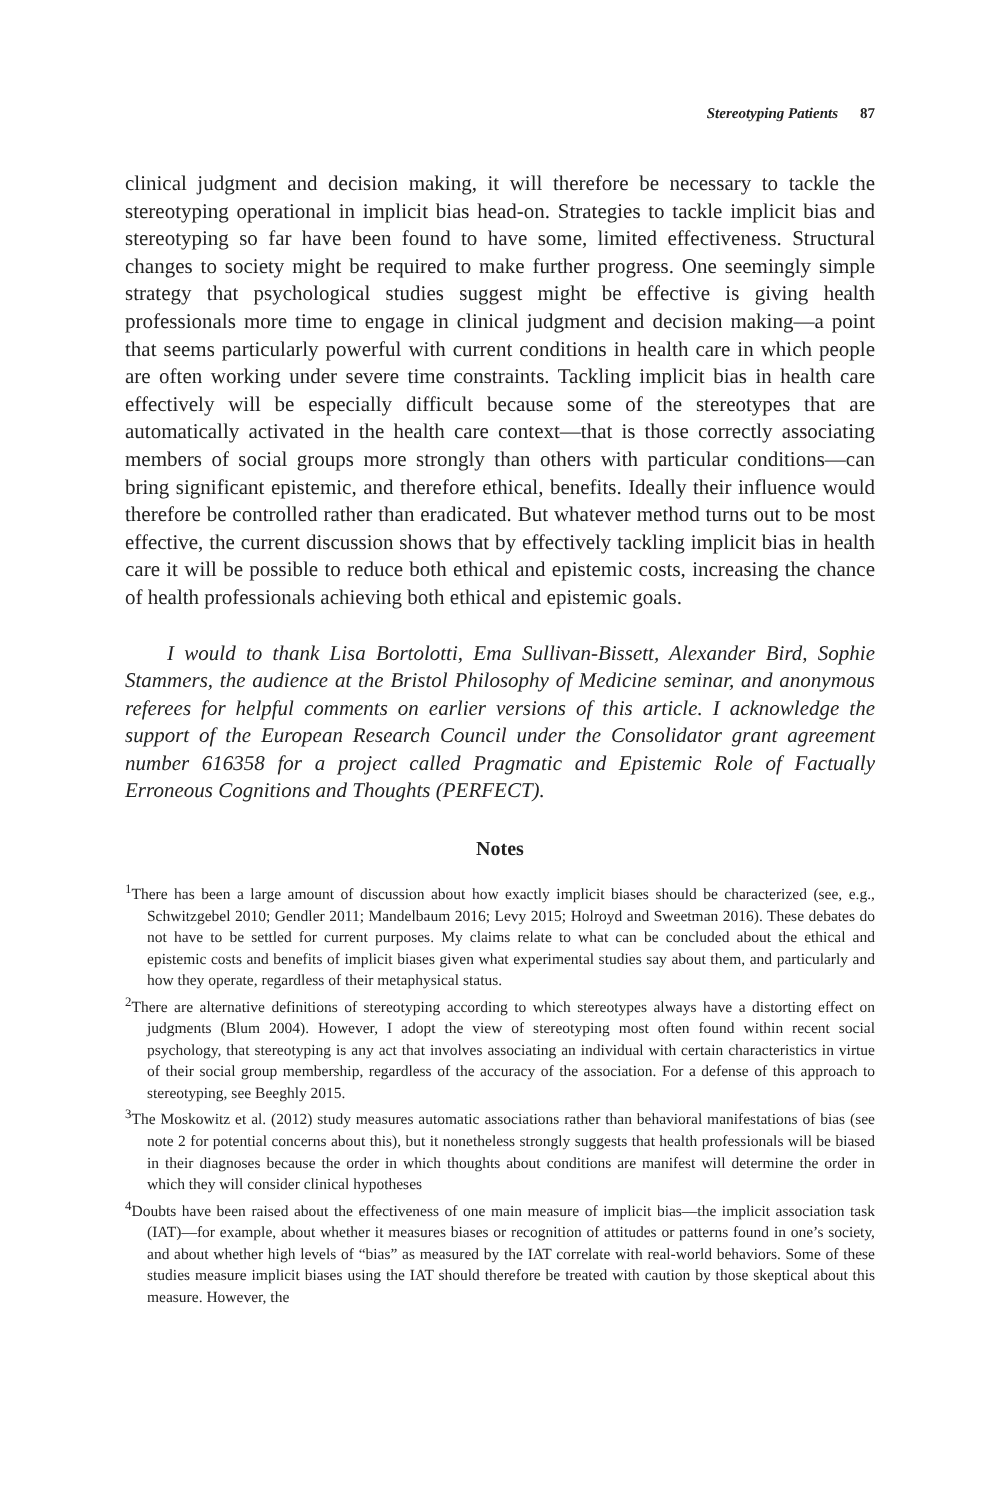Stereotyping Patients 87
clinical judgment and decision making, it will therefore be necessary to tackle the stereotyping operational in implicit bias head-on. Strategies to tackle implicit bias and stereotyping so far have been found to have some, limited effectiveness. Structural changes to society might be required to make further progress. One seemingly simple strategy that psychological studies suggest might be effective is giving health professionals more time to engage in clinical judgment and decision making—a point that seems particularly powerful with current conditions in health care in which people are often working under severe time constraints. Tackling implicit bias in health care effectively will be especially difficult because some of the stereotypes that are automatically activated in the health care context—that is those correctly associating members of social groups more strongly than others with particular conditions—can bring significant epistemic, and therefore ethical, benefits. Ideally their influence would therefore be controlled rather than eradicated. But whatever method turns out to be most effective, the current discussion shows that by effectively tackling implicit bias in health care it will be possible to reduce both ethical and epistemic costs, increasing the chance of health professionals achieving both ethical and epistemic goals.
I would to thank Lisa Bortolotti, Ema Sullivan-Bissett, Alexander Bird, Sophie Stammers, the audience at the Bristol Philosophy of Medicine seminar, and anonymous referees for helpful comments on earlier versions of this article. I acknowledge the support of the European Research Council under the Consolidator grant agreement number 616358 for a project called Pragmatic and Epistemic Role of Factually Erroneous Cognitions and Thoughts (PERFECT).
Notes
<sup>1</sup> There has been a large amount of discussion about how exactly implicit biases should be characterized (see, e.g., Schwitzgebel 2010; Gendler 2011; Mandelbaum 2016; Levy 2015; Holroyd and Sweetman 2016). These debates do not have to be settled for current purposes. My claims relate to what can be concluded about the ethical and epistemic costs and benefits of implicit biases given what experimental studies say about them, and particularly and how they operate, regardless of their metaphysical status.
<sup>2</sup> There are alternative definitions of stereotyping according to which stereotypes always have a distorting effect on judgments (Blum 2004). However, I adopt the view of stereotyping most often found within recent social psychology, that stereotyping is any act that involves associating an individual with certain characteristics in virtue of their social group membership, regardless of the accuracy of the association. For a defense of this approach to stereotyping, see Beeghly 2015.
<sup>3</sup> The Moskowitz et al. (2012) study measures automatic associations rather than behavioral manifestations of bias (see note 2 for potential concerns about this), but it nonetheless strongly suggests that health professionals will be biased in their diagnoses because the order in which thoughts about conditions are manifest will determine the order in which they will consider clinical hypotheses
<sup>4</sup> Doubts have been raised about the effectiveness of one main measure of implicit bias—the implicit association task (IAT)—for example, about whether it measures biases or recognition of attitudes or patterns found in one’s society, and about whether high levels of “bias” as measured by the IAT correlate with real-world behaviors. Some of these studies measure implicit biases using the IAT should therefore be treated with caution by those skeptical about this measure. However, the